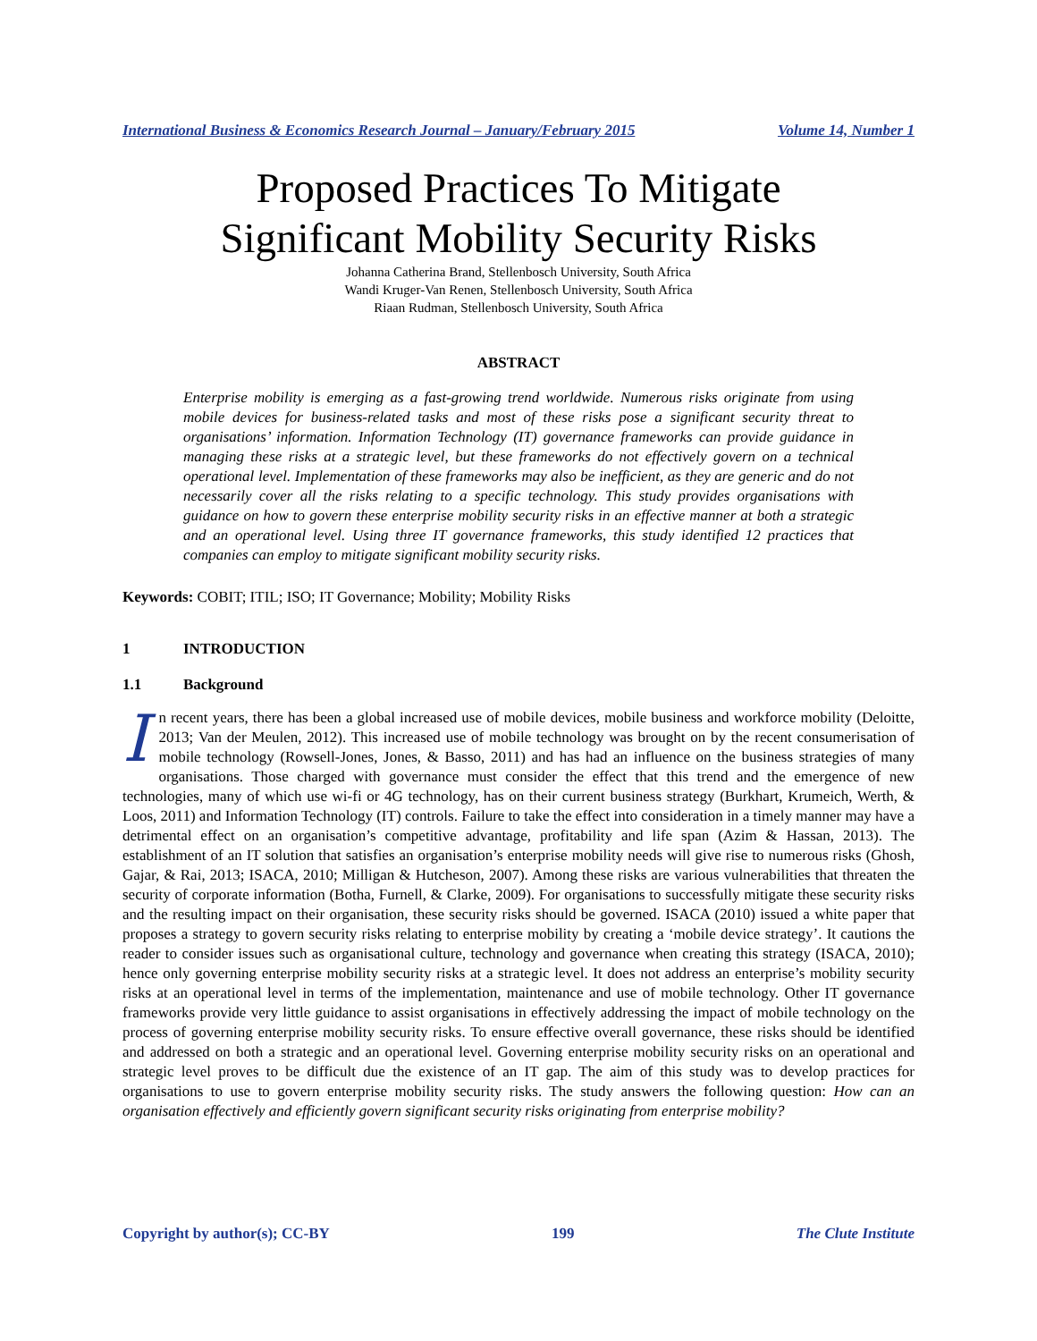International Business & Economics Research Journal – January/February 2015 Volume 14, Number 1
Proposed Practices To Mitigate
Significant Mobility Security Risks
Johanna Catherina Brand, Stellenbosch University, South Africa
Wandi Kruger-Van Renen, Stellenbosch University, South Africa
Riaan Rudman, Stellenbosch University, South Africa
ABSTRACT
Enterprise mobility is emerging as a fast-growing trend worldwide. Numerous risks originate from using mobile devices for business-related tasks and most of these risks pose a significant security threat to organisations’ information. Information Technology (IT) governance frameworks can provide guidance in managing these risks at a strategic level, but these frameworks do not effectively govern on a technical operational level. Implementation of these frameworks may also be inefficient, as they are generic and do not necessarily cover all the risks relating to a specific technology. This study provides organisations with guidance on how to govern these enterprise mobility security risks in an effective manner at both a strategic and an operational level. Using three IT governance frameworks, this study identified 12 practices that companies can employ to mitigate significant mobility security risks.
Keywords: COBIT; ITIL; ISO; IT Governance; Mobility; Mobility Risks
1 INTRODUCTION
1.1 Background
In recent years, there has been a global increased use of mobile devices, mobile business and workforce mobility (Deloitte, 2013; Van der Meulen, 2012). This increased use of mobile technology was brought on by the recent consumerisation of mobile technology (Rowsell-Jones, Jones, & Basso, 2011) and has had an influence on the business strategies of many organisations. Those charged with governance must consider the effect that this trend and the emergence of new technologies, many of which use wi-fi or 4G technology, has on their current business strategy (Burkhart, Krumeich, Werth, & Loos, 2011) and Information Technology (IT) controls. Failure to take the effect into consideration in a timely manner may have a detrimental effect on an organisation’s competitive advantage, profitability and life span (Azim & Hassan, 2013). The establishment of an IT solution that satisfies an organisation’s enterprise mobility needs will give rise to numerous risks (Ghosh, Gajar, & Rai, 2013; ISACA, 2010; Milligan & Hutcheson, 2007). Among these risks are various vulnerabilities that threaten the security of corporate information (Botha, Furnell, & Clarke, 2009). For organisations to successfully mitigate these security risks and the resulting impact on their organisation, these security risks should be governed. ISACA (2010) issued a white paper that proposes a strategy to govern security risks relating to enterprise mobility by creating a ‘mobile device strategy’. It cautions the reader to consider issues such as organisational culture, technology and governance when creating this strategy (ISACA, 2010); hence only governing enterprise mobility security risks at a strategic level. It does not address an enterprise’s mobility security risks at an operational level in terms of the implementation, maintenance and use of mobile technology. Other IT governance frameworks provide very little guidance to assist organisations in effectively addressing the impact of mobile technology on the process of governing enterprise mobility security risks. To ensure effective overall governance, these risks should be identified and addressed on both a strategic and an operational level. Governing enterprise mobility security risks on an operational and strategic level proves to be difficult due the existence of an IT gap. The aim of this study was to develop practices for organisations to use to govern enterprise mobility security risks. The study answers the following question: How can an organisation effectively and efficiently govern significant security risks originating from enterprise mobility?
Copyright by author(s); CC-BY 199 The Clute Institute